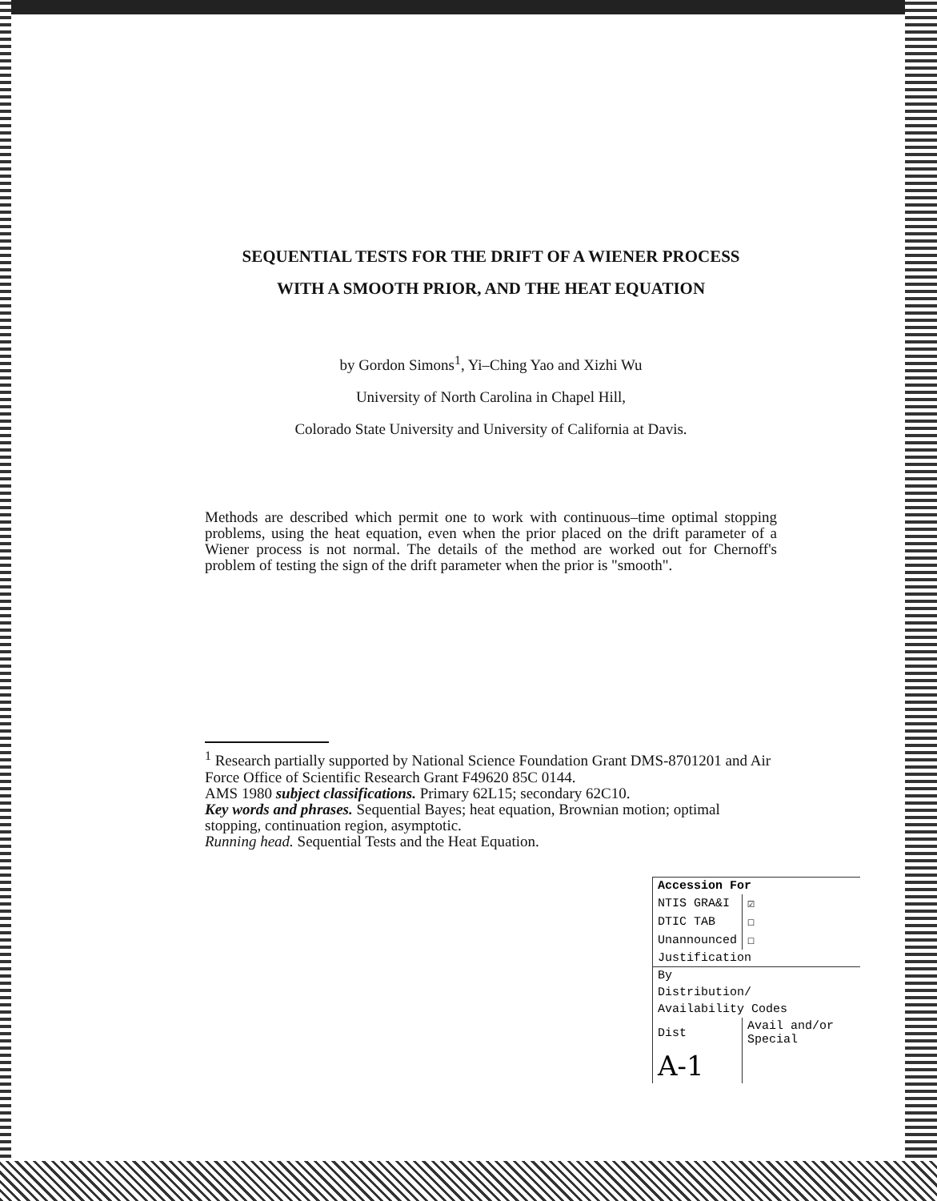SEQUENTIAL TESTS FOR THE DRIFT OF A WIENER PROCESS
WITH A SMOOTH PRIOR, AND THE HEAT EQUATION
by Gordon Simons<sup>1</sup>, Yi–Ching Yao and Xizhi Wu
University of North Carolina in Chapel Hill,
Colorado State University and University of California at Davis.
Methods are described which permit one to work with continuous–time optimal stopping problems, using the heat equation, even when the prior placed on the drift parameter of a Wiener process is not normal. The details of the method are worked out for Chernoff's problem of testing the sign of the drift parameter when the prior is "smooth".
<sup>1</sup> Research partially supported by National Science Foundation Grant DMS-8701201 and Air Force Office of Scientific Research Grant F49620 85C 0144.
AMS 1980 subject classifications. Primary 62L15; secondary 62C10.
Key words and phrases. Sequential Bayes; heat equation, Brownian motion; optimal stopping, continuation region, asymptotic.
Running head. Sequential Tests and the Heat Equation.
| Accession For | |
| --- | --- |
| NTIS GRA&I | ☑ |
| DTIC TAB | ☐ |
| Unannounced | ☐ |
| Justification | |
| By | |
| Distribution/ | |
| Availability Codes | |
| Dist | Avail and/or Special |
| A-1 | |